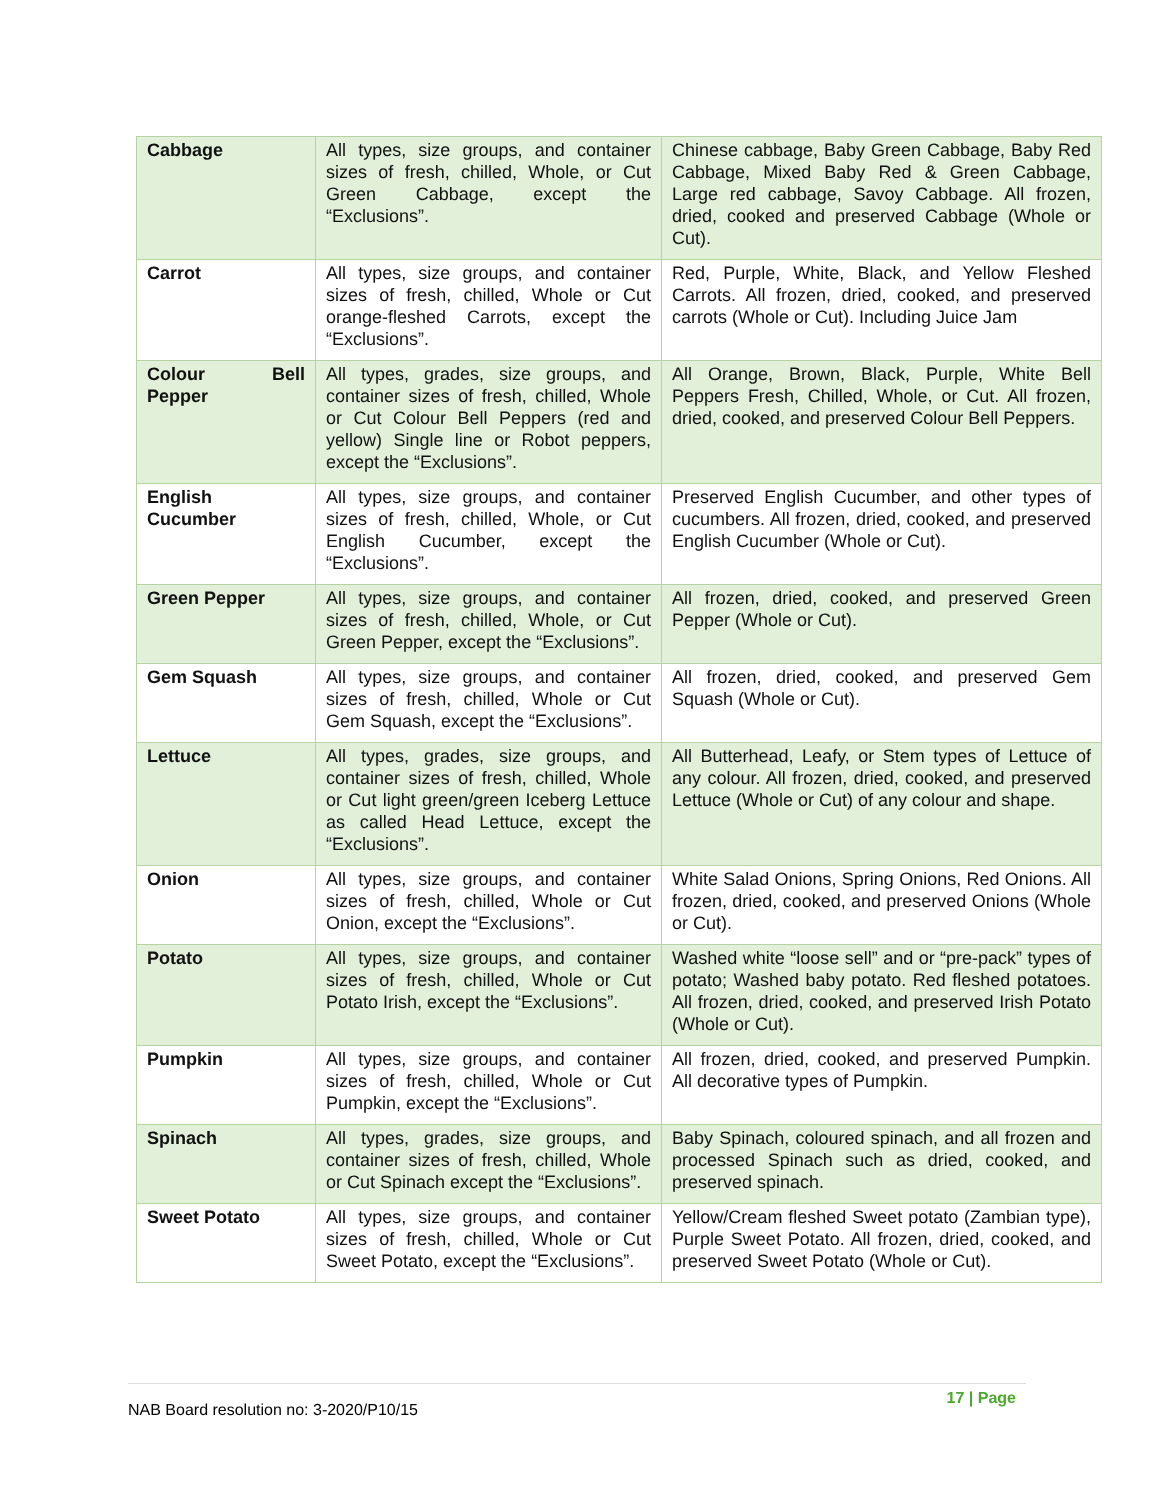| Cabbage | All types, size groups, and container sizes of fresh, chilled, Whole, or Cut Green Cabbage, except the “Exclusions”. | Chinese cabbage, Baby Green Cabbage, Baby Red Cabbage, Mixed Baby Red & Green Cabbage, Large red cabbage, Savoy Cabbage. All frozen, dried, cooked and preserved Cabbage (Whole or Cut). |
| Carrot | All types, size groups, and container sizes of fresh, chilled, Whole or Cut orange-fleshed Carrots, except the “Exclusions”. | Red, Purple, White, Black, and Yellow Fleshed Carrots. All frozen, dried, cooked, and preserved carrots (Whole or Cut). Including Juice Jam |
| Colour Bell Pepper | All types, grades, size groups, and container sizes of fresh, chilled, Whole or Cut Colour Bell Peppers (red and yellow) Single line or Robot peppers, except the “Exclusions”. | All Orange, Brown, Black, Purple, White Bell Peppers Fresh, Chilled, Whole, or Cut. All frozen, dried, cooked, and preserved Colour Bell Peppers. |
| English Cucumber | All types, size groups, and container sizes of fresh, chilled, Whole, or Cut English Cucumber, except the “Exclusions”. | Preserved English Cucumber, and other types of cucumbers. All frozen, dried, cooked, and preserved English Cucumber (Whole or Cut). |
| Green Pepper | All types, size groups, and container sizes of fresh, chilled, Whole, or Cut Green Pepper, except the “Exclusions”. | All frozen, dried, cooked, and preserved Green Pepper (Whole or Cut). |
| Gem Squash | All types, size groups, and container sizes of fresh, chilled, Whole or Cut Gem Squash, except the “Exclusions”. | All frozen, dried, cooked, and preserved Gem Squash (Whole or Cut). |
| Lettuce | All types, grades, size groups, and container sizes of fresh, chilled, Whole or Cut light green/green Iceberg Lettuce as called Head Lettuce, except the “Exclusions”. | All Butterhead, Leafy, or Stem types of Lettuce of any colour. All frozen, dried, cooked, and preserved Lettuce (Whole or Cut) of any colour and shape. |
| Onion | All types, size groups, and container sizes of fresh, chilled, Whole or Cut Onion, except the “Exclusions”. | White Salad Onions, Spring Onions, Red Onions. All frozen, dried, cooked, and preserved Onions (Whole or Cut). |
| Potato | All types, size groups, and container sizes of fresh, chilled, Whole or Cut Potato Irish, except the “Exclusions”. | Washed white “loose sell” and or “pre-pack” types of potato; Washed baby potato. Red fleshed potatoes. All frozen, dried, cooked, and preserved Irish Potato (Whole or Cut). |
| Pumpkin | All types, size groups, and container sizes of fresh, chilled, Whole or Cut Pumpkin, except the “Exclusions”. | All frozen, dried, cooked, and preserved Pumpkin. All decorative types of Pumpkin. |
| Spinach | All types, grades, size groups, and container sizes of fresh, chilled, Whole or Cut Spinach except the “Exclusions”. | Baby Spinach, coloured spinach, and all frozen and processed Spinach such as dried, cooked, and preserved spinach. |
| Sweet Potato | All types, size groups, and container sizes of fresh, chilled, Whole or Cut Sweet Potato, except the “Exclusions”. | Yellow/Cream fleshed Sweet potato (Zambian type), Purple Sweet Potato. All frozen, dried, cooked, and preserved Sweet Potato (Whole or Cut). |
NAB Board resolution no: 3-2020/P10/15
17 | Page